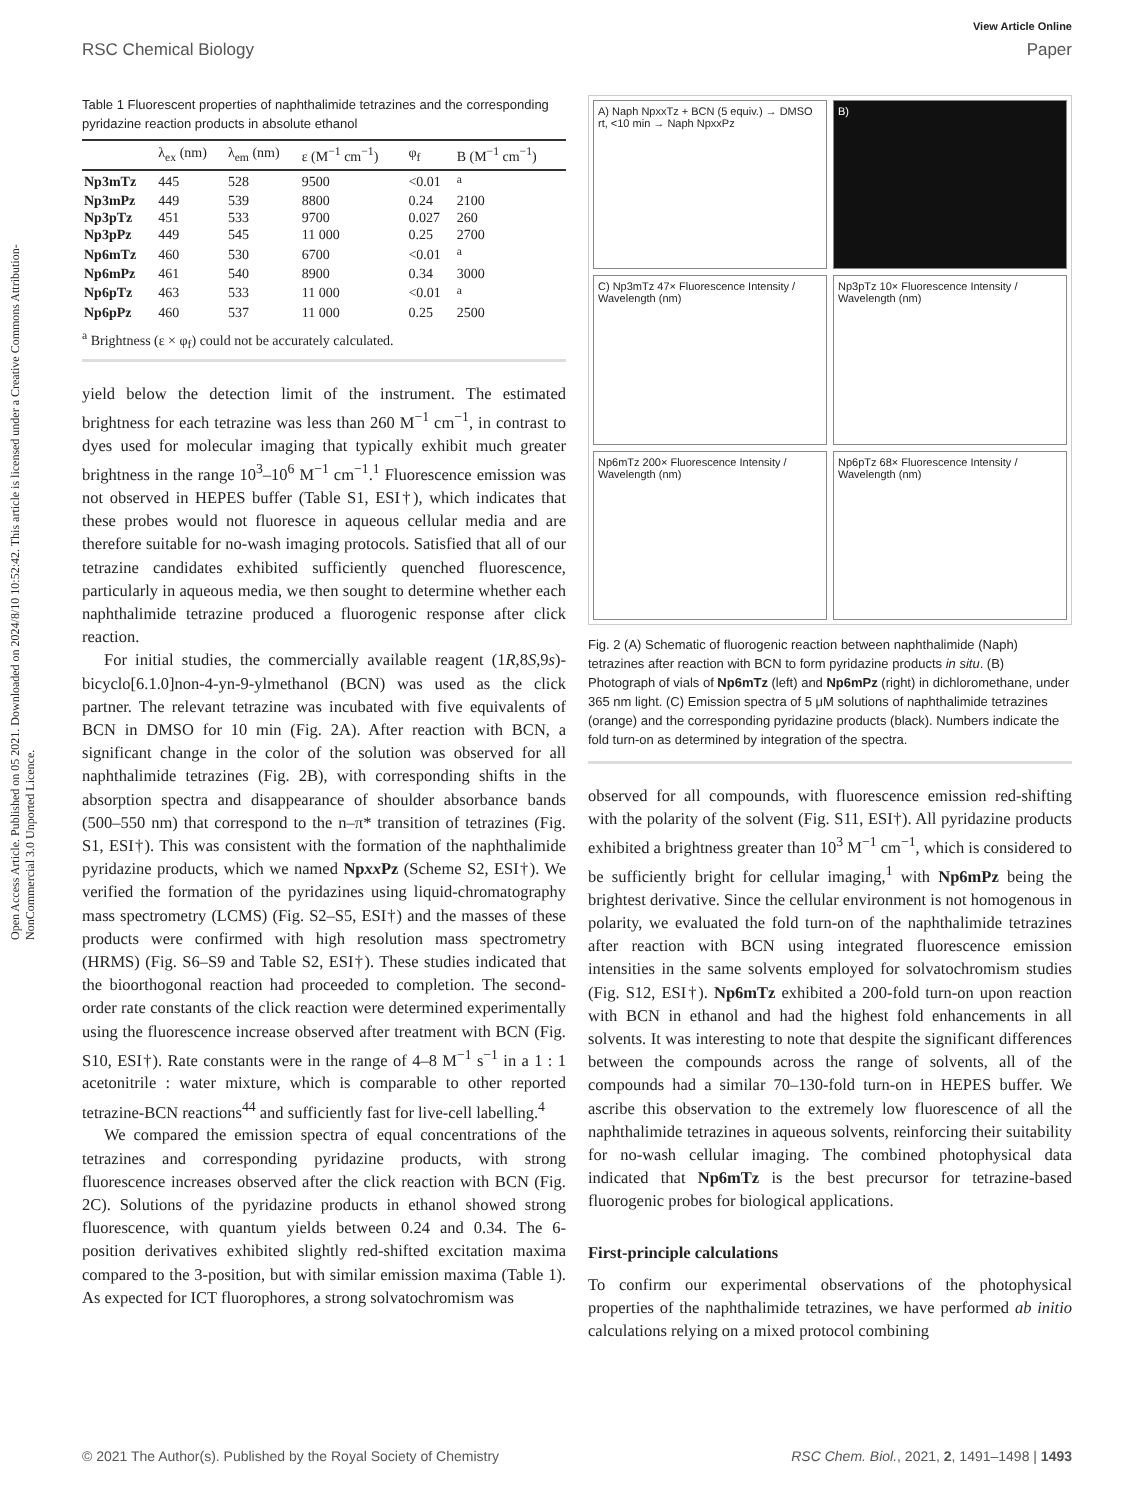Open Access Article. Published on 05 2021. Downloaded on 2024/8/10 10:52:42. This article is licensed under a Creative Commons Attribution-NonCommercial 3.0 Unported Licence.
View Article Online
RSC Chemical Biology Paper
Table 1 Fluorescent properties of naphthalimide tetrazines and the corresponding pyridazine reaction products in absolute ethanol
| | λ<sub>ex</sub> (nm) | λ<sub>em</sub> (nm) | ε (M<sup>−1</sup> cm<sup>−1</sup>) | φ<sub>f</sub> | B (M<sup>−1</sup> cm<sup>−1</sup>) |
| --- | --- | --- | --- | --- | --- |
| Np3mTz | 445 | 528 | 9500 | <0.01 | <sup>a</sup> |
| Np3mPz | 449 | 539 | 8800 | 0.24 | 2100 |
| Np3pTz | 451 | 533 | 9700 | 0.027 | 260 |
| Np3pPz | 449 | 545 | 11 000 | 0.25 | 2700 |
| Np6mTz | 460 | 530 | 6700 | <0.01 | <sup>a</sup> |
| Np6mPz | 461 | 540 | 8900 | 0.34 | 3000 |
| Np6pTz | 463 | 533 | 11 000 | <0.01 | <sup>a</sup> |
| Np6pPz | 460 | 537 | 11 000 | 0.25 | 2500 |
<sup>a</sup> Brightness (ε × φ<sub>f</sub>) could not be accurately calculated.
yield below the detection limit of the instrument. The estimated brightness for each tetrazine was less than 260 M<sup>−1</sup> cm<sup>−1</sup>, in contrast to dyes used for molecular imaging that typically exhibit much greater brightness in the range 10<sup>3</sup>–10<sup>6</sup> M<sup>−1</sup> cm<sup>−1</sup>.<sup>1</sup> Fluorescence emission was not observed in HEPES buffer (Table S1, ESI†), which indicates that these probes would not fluoresce in aqueous cellular media and are therefore suitable for no-wash imaging protocols. Satisfied that all of our tetrazine candidates exhibited sufficiently quenched fluorescence, particularly in aqueous media, we then sought to determine whether each naphthalimide tetrazine produced a fluorogenic response after click reaction.
For initial studies, the commercially available reagent (1R,8S,9s)-bicyclo[6.1.0]non-4-yn-9-ylmethanol (BCN) was used as the click partner. The relevant tetrazine was incubated with five equivalents of BCN in DMSO for 10 min (Fig. 2A). After reaction with BCN, a significant change in the color of the solution was observed for all naphthalimide tetrazines (Fig. 2B), with corresponding shifts in the absorption spectra and disappearance of shoulder absorbance bands (500–550 nm) that correspond to the n–π* transition of tetrazines (Fig. S1, ESI†). This was consistent with the formation of the naphthalimide pyridazine products, which we named Npxx Pz (Scheme S2, ESI†). We verified the formation of the pyridazines using liquid-chromatography mass spectrometry (LCMS) (Fig. S2–S5, ESI†) and the masses of these products were confirmed with high resolution mass spectrometry (HRMS) (Fig. S6–S9 and Table S2, ESI†). These studies indicated that the bioorthogonal reaction had proceeded to completion. The second-order rate constants of the click reaction were determined experimentally using the fluorescence increase observed after treatment with BCN (Fig. S10, ESI†). Rate constants were in the range of 4–8 M<sup>−1</sup> s<sup>−1</sup> in a 1 : 1 acetonitrile : water mixture, which is comparable to other reported tetrazine-BCN reactions<sup>44</sup> and sufficiently fast for live-cell labelling.<sup>4</sup>
We compared the emission spectra of equal concentrations of the tetrazines and corresponding pyridazine products, with strong fluorescence increases observed after the click reaction with BCN (Fig. 2C). Solutions of the pyridazine products in ethanol showed strong fluorescence, with quantum yields between 0.24 and 0.34. The 6-position derivatives exhibited slightly red-shifted excitation maxima compared to the 3-position, but with similar emission maxima (Table 1). As expected for ICT fluorophores, a strong solvatochromism was
A) Naph NpxxTz + BCN (5 equiv.) → DMSO rt, <10 min → Naph NpxxPz
B)
C) Np3mTz 47× Fluorescence Intensity / Wavelength (nm)
Np3pTz 10× Fluorescence Intensity / Wavelength (nm)
Np6mTz 200× Fluorescence Intensity / Wavelength (nm)
Np6pTz 68× Fluorescence Intensity / Wavelength (nm)
Fig. 2 (A) Schematic of fluorogenic reaction between naphthalimide (Naph) tetrazines after reaction with BCN to form pyridazine products in situ. (B) Photograph of vials of Np6mTz (left) and Np6mPz (right) in dichloromethane, under 365 nm light. (C) Emission spectra of 5 μM solutions of naphthalimide tetrazines (orange) and the corresponding pyridazine products (black). Numbers indicate the fold turn-on as determined by integration of the spectra.
observed for all compounds, with fluorescence emission red-shifting with the polarity of the solvent (Fig. S11, ESI†). All pyridazine products exhibited a brightness greater than 10<sup>3</sup> M<sup>−1</sup> cm<sup>−1</sup>, which is considered to be sufficiently bright for cellular imaging,<sup>1</sup> with Np6mPz being the brightest derivative. Since the cellular environment is not homogenous in polarity, we evaluated the fold turn-on of the naphthalimide tetrazines after reaction with BCN using integrated fluorescence emission intensities in the same solvents employed for solvatochromism studies (Fig. S12, ESI†). Np6mTz exhibited a 200-fold turn-on upon reaction with BCN in ethanol and had the highest fold enhancements in all solvents. It was interesting to note that despite the significant differences between the compounds across the range of solvents, all of the compounds had a similar 70–130-fold turn-on in HEPES buffer. We ascribe this observation to the extremely low fluorescence of all the naphthalimide tetrazines in aqueous solvents, reinforcing their suitability for no-wash cellular imaging. The combined photophysical data indicated that Np6mTz is the best precursor for tetrazine-based fluorogenic probes for biological applications.
First-principle calculations
To confirm our experimental observations of the photophysical properties of the naphthalimide tetrazines, we have performed ab initio calculations relying on a mixed protocol combining
© 2021 The Author(s). Published by the Royal Society of Chemistry RSC Chem. Biol., 2021, 2, 1491–1498 | 1493